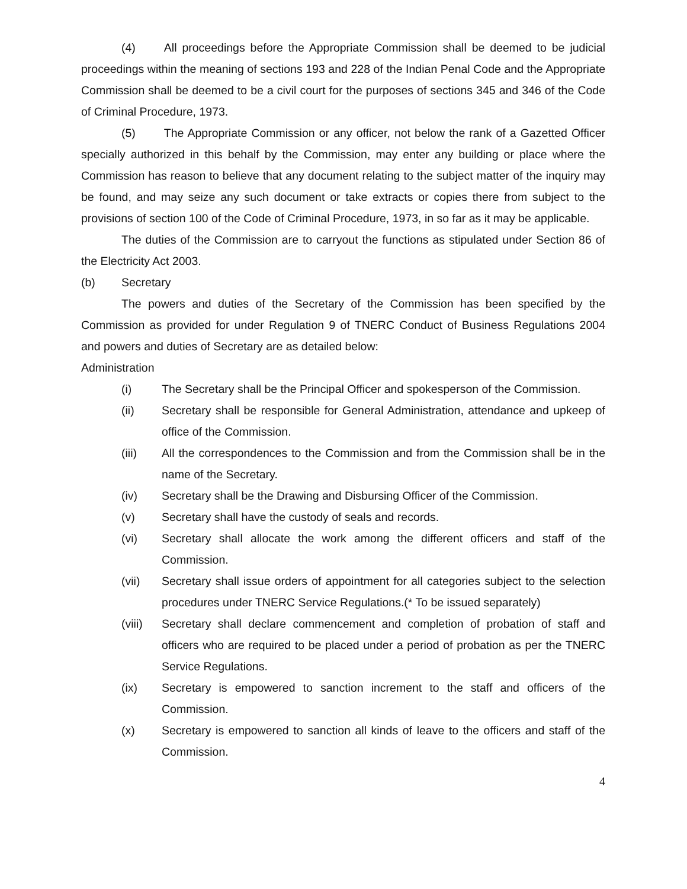(4) All proceedings before the Appropriate Commission shall be deemed to be judicial proceedings within the meaning of sections 193 and 228 of the Indian Penal Code and the Appropriate Commission shall be deemed to be a civil court for the purposes of sections 345 and 346 of the Code of Criminal Procedure, 1973.
(5) The Appropriate Commission or any officer, not below the rank of a Gazetted Officer specially authorized in this behalf by the Commission, may enter any building or place where the Commission has reason to believe that any document relating to the subject matter of the inquiry may be found, and may seize any such document or take extracts or copies there from subject to the provisions of section 100 of the Code of Criminal Procedure, 1973, in so far as it may be applicable.
The duties of the Commission are to carryout the functions as stipulated under Section 86 of the Electricity Act 2003.
(b) Secretary
The powers and duties of the Secretary of the Commission has been specified by the Commission as provided for under Regulation 9 of TNERC Conduct of Business Regulations 2004 and powers and duties of Secretary are as detailed below:
Administration
(i) The Secretary shall be the Principal Officer and spokesperson of the Commission.
(ii) Secretary shall be responsible for General Administration, attendance and upkeep of office of the Commission.
(iii) All the correspondences to the Commission and from the Commission shall be in the name of the Secretary.
(iv) Secretary shall be the Drawing and Disbursing Officer of the Commission.
(v) Secretary shall have the custody of seals and records.
(vi) Secretary shall allocate the work among the different officers and staff of the Commission.
(vii) Secretary shall issue orders of appointment for all categories subject to the selection procedures under TNERC Service Regulations.(* To be issued separately)
(viii) Secretary shall declare commencement and completion of probation of staff and officers who are required to be placed under a period of probation as per the TNERC Service Regulations.
(ix) Secretary is empowered to sanction increment to the staff and officers of the Commission.
(x) Secretary is empowered to sanction all kinds of leave to the officers and staff of the Commission.
4